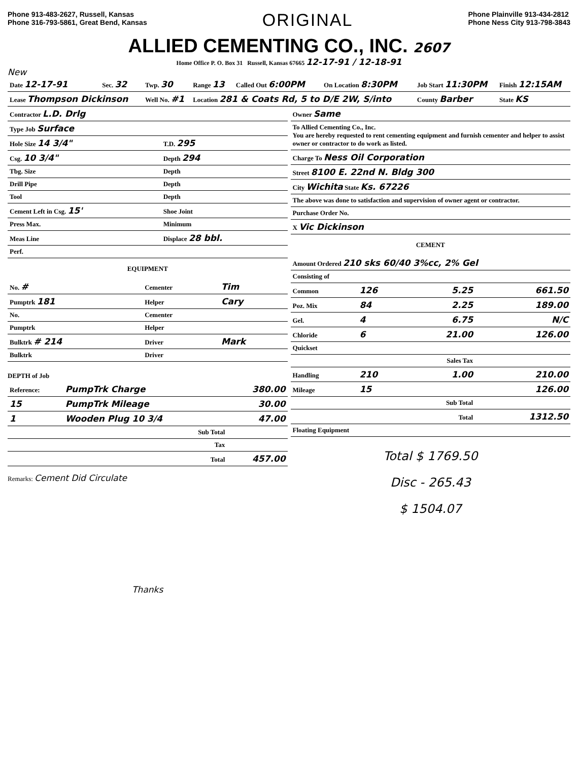Phone 913-483-2627, Russell, Kansas
Phone 316-793-5861, Great Bend, Kansas
ORIGINAL
Phone Plainville 913-434-2812
Phone Ness City 913-798-3843
ALLIED CEMENTING CO., INC. 2607
Home Office P. O. Box 31 Russell, Kansas 67665 12-17-91 / 12-18-91
New
| Date 12-17-91 | Sec. 32 | Twp. 30 | Range 13 | Called Out 6:00PM | On Location 8:30PM | Job Start 11:30PM | Finish 12:15AM |
| Lease Thompson Dickinson | | Well No. #1 | Location 281 & Coats Rd, 5 to D/E 2W, S/into | | | County Barber | State KS |
| Contractor L.D. Drlg | |
| Type Job Surface | |
| Hole Size 14 3/4" | T.D. 295 |
| Csg. 10 3/4" | Depth 294 |
| Tbg. Size | Depth |
| Drill Pipe | Depth |
| Tool | Depth |
| Cement Left in Csg. 15' | Shoe Joint |
| Press Max. | Minimum |
| Meas Line | Displace 28 bbl. |
| Perf. | |
EQUIPMENT
| No. # | Cementer | Tim |
| Pumptrk 181 | Helper | Cary |
| No. | Cementer | |
| Pumptrk | Helper | |
| Bulktrk # 214 | Driver | Mark |
| Bulktrk | Driver | |
DEPTH of Job
| Reference: | PumpTrk Charge | 380.00 |
| 15 | PumpTrk Mileage | 30.00 |
| 1 | Wooden Plug 10 3/4 | 47.00 |
| | Sub Total | |
| | Tax | |
| | Total | 457.00 |
Remarks: Cement Did Circulate
Thanks
| Owner Same |
| To Allied Cementing Co., Inc. You are hereby requested to rent cementing equipment and furnish cementer and helper to assist owner or contractor to do work as listed. |
| Charge To Ness Oil Corporation |
| Street 8100 E. 22nd N. Bldg 300 |
| City Wichita State Ks. 67226 |
| The above was done to satisfaction and supervision of owner agent or contractor. |
| Purchase Order No. |
| X Vic Dickinson |
CEMENT
| Amount Ordered 210 sks 60/40 3%cc, 2% Gel | | | |
| Consisting of | | | |
| Common | 126 | 5.25 | 661.50 |
| Poz. Mix | 84 | 2.25 | 189.00 |
| Gel. | 4 | 6.75 | N/C |
| Chloride | 6 | 21.00 | 126.00 |
| Quickset | | | |
| | | Sales Tax | |
| Handling | 210 | 1.00 | 210.00 |
| Mileage | 15 | | 126.00 |
| | | Sub Total | |
| | | Total | 1312.50 |
| Floating Equipment | | | |
Total $ 1769.50
Disc - 265.43
$ 1504.07